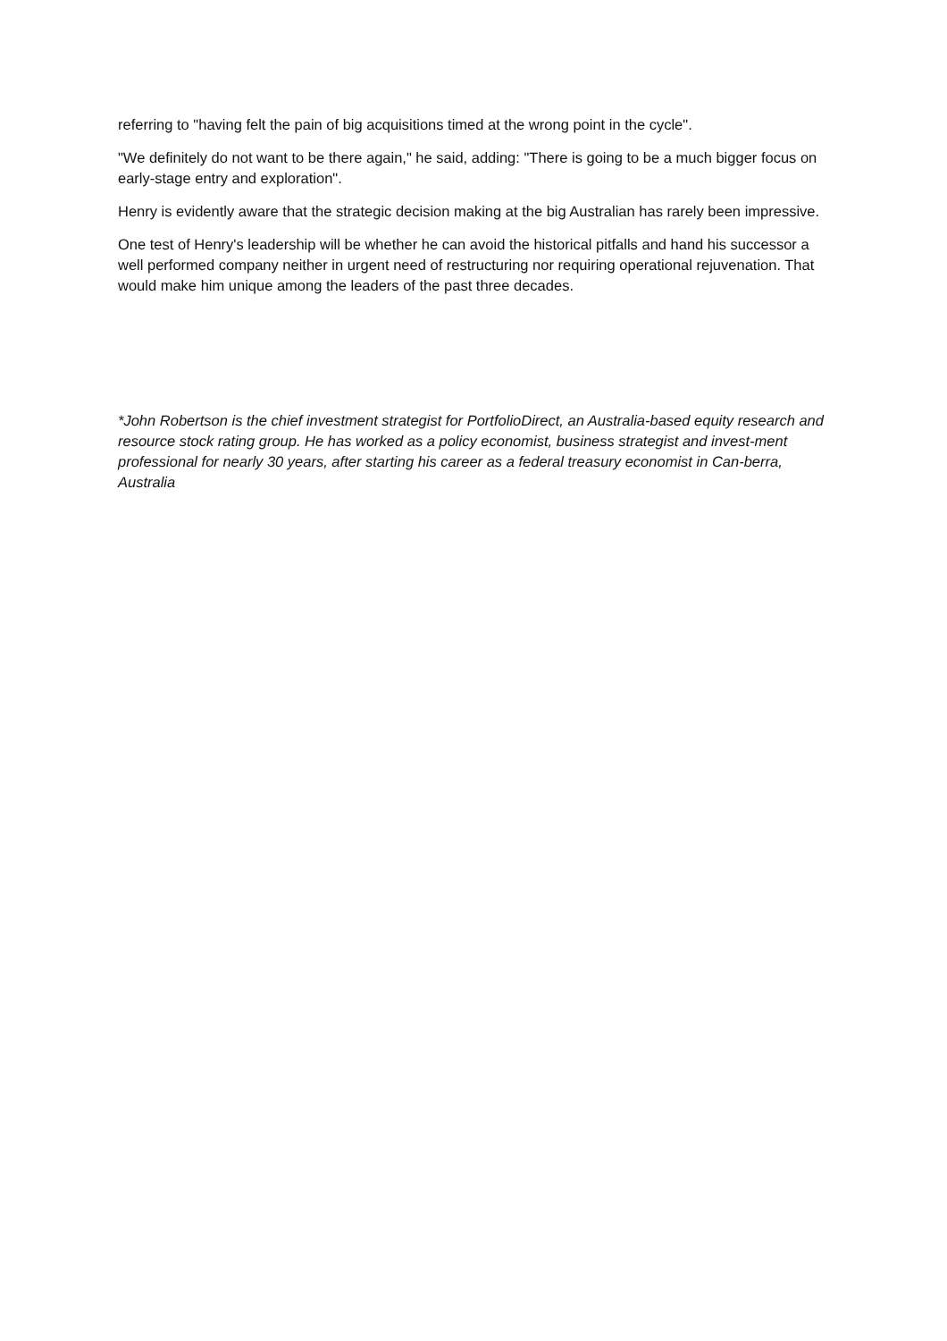referring to "having felt the pain of big acquisitions timed at the wrong point in the cycle".
"We definitely do not want to be there again," he said, adding: "There is going to be a much bigger focus on early-stage entry and exploration".
Henry is evidently aware that the strategic decision making at the big Australian has rarely been impressive.
One test of Henry's leadership will be whether he can avoid the historical pitfalls and hand his successor a well performed company neither in urgent need of restructuring nor requiring operational rejuvenation. That would make him unique among the leaders of the past three decades.
*John Robertson is the chief investment strategist for PortfolioDirect, an Australia-based equity research and resource stock rating group. He has worked as a policy economist, business strategist and invest-ment professional for nearly 30 years, after starting his career as a federal treasury economist in Can-berra, Australia